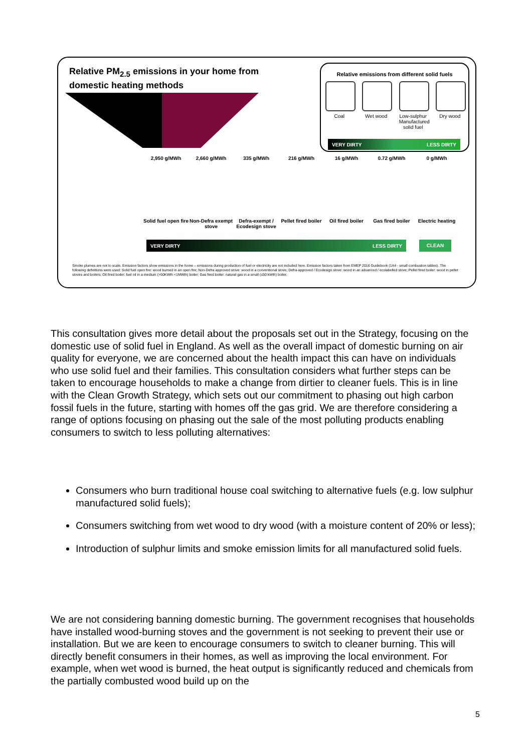Relative PM<sub>2.5</sub> emissions in your home from
domestic heating methods
Relative emissions from different solid fuels
Coal Wet wood Low-sulphur Manufactured solid fuel
Dry wood
VERY DIRTY LESS DIRTY
2,950 g/MWh 2,660 g/MWh 335 g/MWh 216 g/MWh 16 g/MWh 0.72 g/MWh 0 g/MWh
Solid fuel open fire
Non-Defra exempt stove
Defra-exempt / Ecodesign stove
Pellet fired boiler
Oil fired boiler
Gas fired boiler
Electric heating
VERY DIRTY LESS DIRTY CLEAN
Smoke plumes are not to scale. Emission factors show emissions in the home – emissions during production of fuel or electricity are not included here. Emission factors taken from EMEP 2016 Guidebook (1A4 - small combustion tables). The following definitions were used: Solid fuel open fire: wood burned in an open fire; Non-Defra approved stove: wood in a conventional stove; Defra-approved / Ecodesign stove: wood in an advanced / ecolabelled stove; Pellet fired boiler: wood in pellet stoves and boilers; Oil fired boiler: fuel oil in a medium (>50KWth <1MWth) boiler; Gas fired boiler: natural gas in a small (≤50 kWth) boiler.
This consultation gives more detail about the proposals set out in the Strategy, focusing on the domestic use of solid fuel in England. As well as the overall impact of domestic burning on air quality for everyone, we are concerned about the health impact this can have on individuals who use solid fuel and their families. This consultation considers what further steps can be taken to encourage households to make a change from dirtier to cleaner fuels. This is in line with the Clean Growth Strategy, which sets out our commitment to phasing out high carbon fossil fuels in the future, starting with homes off the gas grid. We are therefore considering a range of options focusing on phasing out the sale of the most polluting products enabling consumers to switch to less polluting alternatives:
Consumers who burn traditional house coal switching to alternative fuels (e.g. low sulphur manufactured solid fuels);
Consumers switching from wet wood to dry wood (with a moisture content of 20% or less);
Introduction of sulphur limits and smoke emission limits for all manufactured solid fuels.
We are not considering banning domestic burning. The government recognises that households have installed wood-burning stoves and the government is not seeking to prevent their use or installation. But we are keen to encourage consumers to switch to cleaner burning. This will directly benefit consumers in their homes, as well as improving the local environment. For example, when wet wood is burned, the heat output is significantly reduced and chemicals from the partially combusted wood build up on the
5